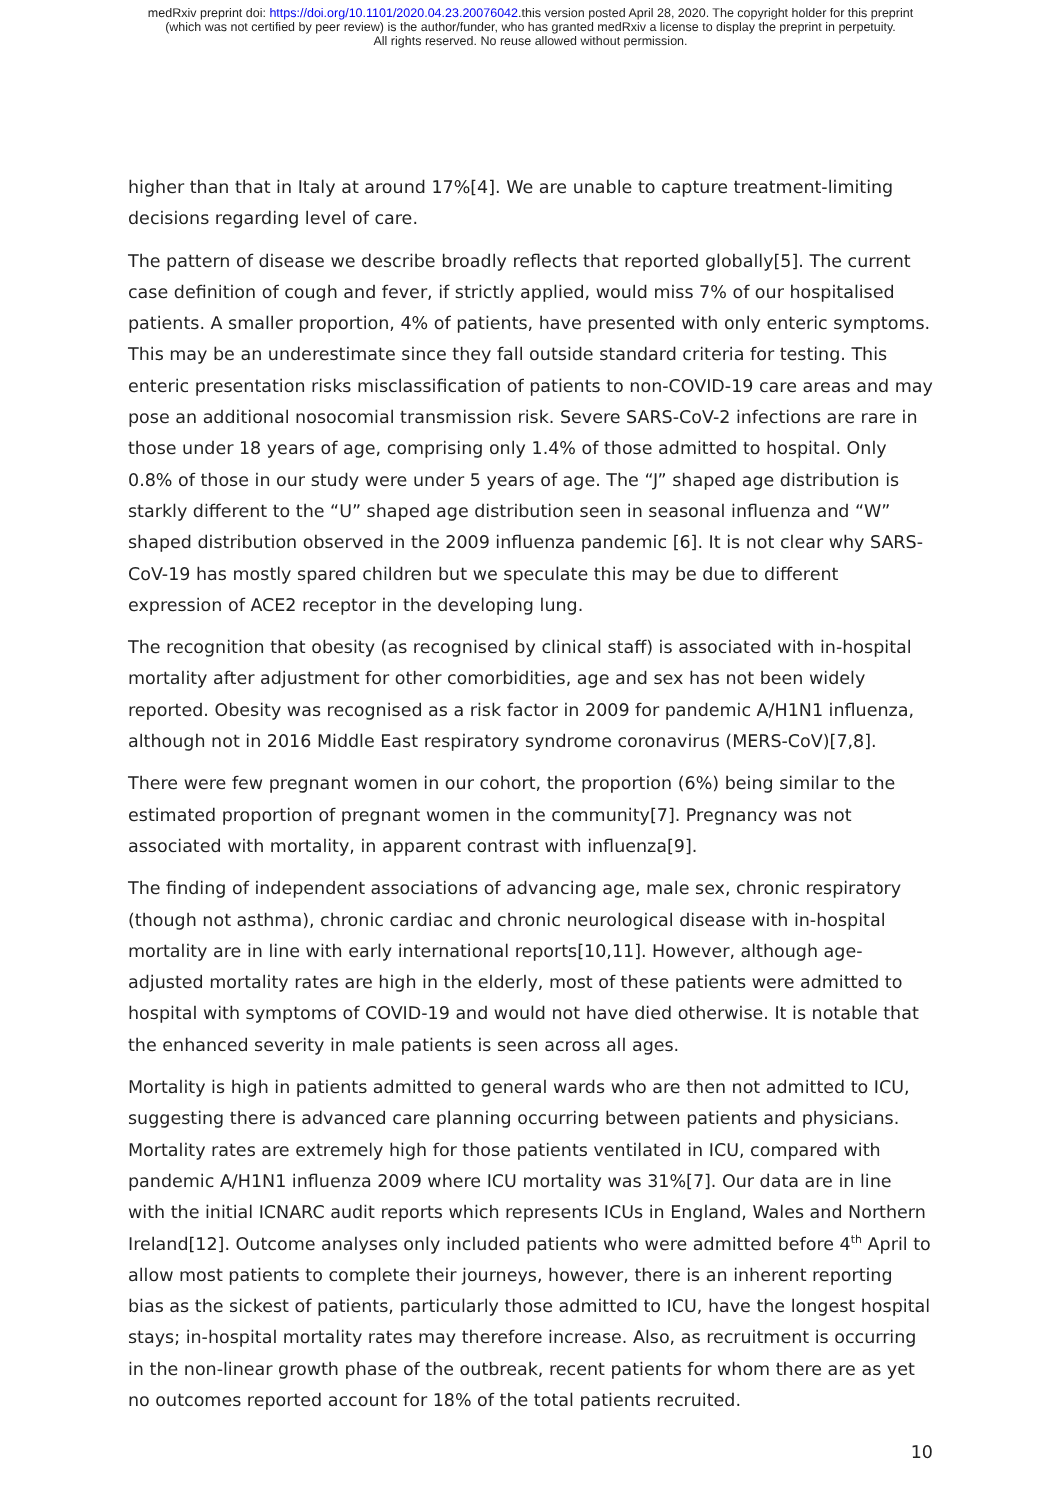medRxiv preprint doi: https://doi.org/10.1101/2020.04.23.20076042.this version posted April 28, 2020. The copyright holder for this preprint
(which was not certified by peer review) is the author/funder, who has granted medRxiv a license to display the preprint in perpetuity.
All rights reserved. No reuse allowed without permission.
higher than that in Italy at around 17%[4]. We are unable to capture treatment-limiting decisions regarding level of care.
The pattern of disease we describe broadly reflects that reported globally[5]. The current case definition of cough and fever, if strictly applied, would miss 7% of our hospitalised patients. A smaller proportion, 4% of patients, have presented with only enteric symptoms. This may be an underestimate since they fall outside standard criteria for testing. This enteric presentation risks misclassification of patients to non-COVID-19 care areas and may pose an additional nosocomial transmission risk. Severe SARS-CoV-2 infections are rare in those under 18 years of age, comprising only 1.4% of those admitted to hospital. Only 0.8% of those in our study were under 5 years of age. The “J” shaped age distribution is starkly different to the “U” shaped age distribution seen in seasonal influenza and “W” shaped distribution observed in the 2009 influenza pandemic [6]. It is not clear why SARS-CoV-19 has mostly spared children but we speculate this may be due to different expression of ACE2 receptor in the developing lung.
The recognition that obesity (as recognised by clinical staff) is associated with in-hospital mortality after adjustment for other comorbidities, age and sex has not been widely reported. Obesity was recognised as a risk factor in 2009 for pandemic A/H1N1 influenza, although not in 2016 Middle East respiratory syndrome coronavirus (MERS-CoV)[7,8].
There were few pregnant women in our cohort, the proportion (6%) being similar to the estimated proportion of pregnant women in the community[7]. Pregnancy was not associated with mortality, in apparent contrast with influenza[9].
The finding of independent associations of advancing age, male sex, chronic respiratory (though not asthma), chronic cardiac and chronic neurological disease with in-hospital mortality are in line with early international reports[10,11]. However, although age-adjusted mortality rates are high in the elderly, most of these patients were admitted to hospital with symptoms of COVID-19 and would not have died otherwise. It is notable that the enhanced severity in male patients is seen across all ages.
Mortality is high in patients admitted to general wards who are then not admitted to ICU, suggesting there is advanced care planning occurring between patients and physicians. Mortality rates are extremely high for those patients ventilated in ICU, compared with pandemic A/H1N1 influenza 2009 where ICU mortality was 31%[7]. Our data are in line with the initial ICNARC audit reports which represents ICUs in England, Wales and Northern Ireland[12]. Outcome analyses only included patients who were admitted before 4<sup>th</sup> April to allow most patients to complete their journeys, however, there is an inherent reporting bias as the sickest of patients, particularly those admitted to ICU, have the longest hospital stays; in-hospital mortality rates may therefore increase. Also, as recruitment is occurring in the non-linear growth phase of the outbreak, recent patients for whom there are as yet no outcomes reported account for 18% of the total patients recruited.
10